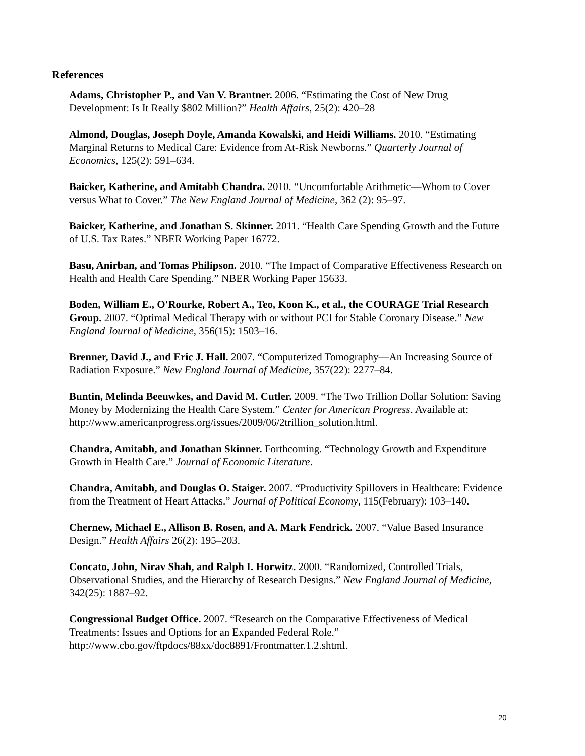References
Adams, Christopher P., and Van V. Brantner. 2006. “Estimating the Cost of New Drug Development: Is It Really $802 Million?” Health Affairs, 25(2): 420–28
Almond, Douglas, Joseph Doyle, Amanda Kowalski, and Heidi Williams. 2010. “Estimating Marginal Returns to Medical Care: Evidence from At-Risk Newborns.” Quarterly Journal of Economics, 125(2): 591–634.
Baicker, Katherine, and Amitabh Chandra. 2010. “Uncomfortable Arithmetic—Whom to Cover versus What to Cover.” The New England Journal of Medicine, 362 (2): 95–97.
Baicker, Katherine, and Jonathan S. Skinner. 2011. “Health Care Spending Growth and the Future of U.S. Tax Rates.” NBER Working Paper 16772.
Basu, Anirban, and Tomas Philipson. 2010. “The Impact of Comparative Effectiveness Research on Health and Health Care Spending.” NBER Working Paper 15633.
Boden, William E., O'Rourke, Robert A., Teo, Koon K., et al., the COURAGE Trial Research Group. 2007. “Optimal Medical Therapy with or without PCI for Stable Coronary Disease.” New England Journal of Medicine, 356(15): 1503–16.
Brenner, David J., and Eric J. Hall. 2007. “Computerized Tomography—An Increasing Source of Radiation Exposure.” New England Journal of Medicine, 357(22): 2277–84.
Buntin, Melinda Beeuwkes, and David M. Cutler. 2009. “The Two Trillion Dollar Solution: Saving Money by Modernizing the Health Care System.” Center for American Progress. Available at: http://www.americanprogress.org/issues/2009/06/2trillion_solution.html.
Chandra, Amitabh, and Jonathan Skinner. Forthcoming. “Technology Growth and Expenditure Growth in Health Care.” Journal of Economic Literature.
Chandra, Amitabh, and Douglas O. Staiger. 2007. “Productivity Spillovers in Healthcare: Evidence from the Treatment of Heart Attacks.” Journal of Political Economy, 115(February): 103–140.
Chernew, Michael E., Allison B. Rosen, and A. Mark Fendrick. 2007. “Value Based Insurance Design.” Health Affairs 26(2): 195–203.
Concato, John, Nirav Shah, and Ralph I. Horwitz. 2000. “Randomized, Controlled Trials, Observational Studies, and the Hierarchy of Research Designs.” New England Journal of Medicine, 342(25): 1887–92.
Congressional Budget Office. 2007. “Research on the Comparative Effectiveness of Medical Treatments: Issues and Options for an Expanded Federal Role.” http://www.cbo.gov/ftpdocs/88xx/doc8891/Frontmatter.1.2.shtml.
20